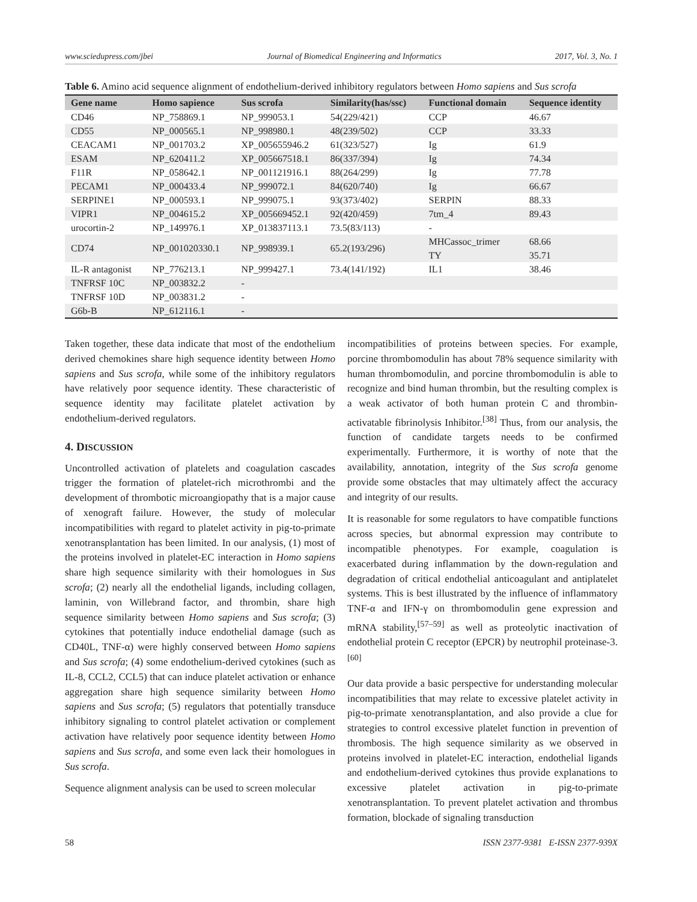www.sciedupress.com/jbei Journal of Biomedical Engineering and Informatics 2017, Vol. 3, No. 1
Table 6. Amino acid sequence alignment of endothelium-derived inhibitory regulators between Homo sapiens and Sus scrofa
| Gene name | Homo sapience | Sus scrofa | Similarity(has/ssc) | Functional domain | Sequence identity |
| --- | --- | --- | --- | --- | --- |
| CD46 | NP_758869.1 | NP_999053.1 | 54(229/421) | CCP | 46.67 |
| CD55 | NP_000565.1 | NP_998980.1 | 48(239/502) | CCP | 33.33 |
| CEACAM1 | NP_001703.2 | XP_005655946.2 | 61(323/527) | Ig | 61.9 |
| ESAM | NP_620411.2 | XP_005667518.1 | 86(337/394) | Ig | 74.34 |
| F11R | NP_058642.1 | NP_001121916.1 | 88(264/299) | Ig | 77.78 |
| PECAM1 | NP_000433.4 | NP_999072.1 | 84(620/740) | Ig | 66.67 |
| SERPINE1 | NP_000593.1 | NP_999075.1 | 93(373/402) | SERPIN | 88.33 |
| VIPR1 | NP_004615.2 | XP_005669452.1 | 92(420/459) | 7tm_4 | 89.43 |
| urocortin-2 | NP_149976.1 | XP_013837113.1 | 73.5(83/113) | - | |
| CD74 | NP_001020330.1 | NP_998939.1 | 65.2(193/296) | MHCassoc_trimer | 68.66 |
| | | | | TY | 35.71 |
| IL-R antagonist | NP_776213.1 | NP_999427.1 | 73.4(141/192) | IL1 | 38.46 |
| TNFRSF 10C | NP_003832.2 | - | | | |
| TNFRSF 10D | NP_003831.2 | - | | | |
| G6b-B | NP_612116.1 | - | | | |
Taken together, these data indicate that most of the endothelium derived chemokines share high sequence identity between Homo sapiens and Sus scrofa, while some of the inhibitory regulators have relatively poor sequence identity. These characteristic of sequence identity may facilitate platelet activation by endothelium-derived regulators.
4. DISCUSSION
Uncontrolled activation of platelets and coagulation cascades trigger the formation of platelet-rich microthrombi and the development of thrombotic microangiopathy that is a major cause of xenograft failure. However, the study of molecular incompatibilities with regard to platelet activity in pig-to-primate xenotransplantation has been limited. In our analysis, (1) most of the proteins involved in platelet-EC interaction in Homo sapiens share high sequence similarity with their homologues in Sus scrofa; (2) nearly all the endothelial ligands, including collagen, laminin, von Willebrand factor, and thrombin, share high sequence similarity between Homo sapiens and Sus scrofa; (3) cytokines that potentially induce endothelial damage (such as CD40L, TNF-α) were highly conserved between Homo sapiens and Sus scrofa; (4) some endothelium-derived cytokines (such as IL-8, CCL2, CCL5) that can induce platelet activation or enhance aggregation share high sequence similarity between Homo sapiens and Sus scrofa; (5) regulators that potentially transduce inhibitory signaling to control platelet activation or complement activation have relatively poor sequence identity between Homo sapiens and Sus scrofa, and some even lack their homologues in Sus scrofa.
Sequence alignment analysis can be used to screen molecular
incompatibilities of proteins between species. For example, porcine thrombomodulin has about 78% sequence similarity with human thrombomodulin, and porcine thrombomodulin is able to recognize and bind human thrombin, but the resulting complex is a weak activator of both human protein C and thrombin-activatable fibrinolysis Inhibitor.<sup>[38]</sup> Thus, from our analysis, the function of candidate targets needs to be confirmed experimentally. Furthermore, it is worthy of note that the availability, annotation, integrity of the Sus scrofa genome provide some obstacles that may ultimately affect the accuracy and integrity of our results.
It is reasonable for some regulators to have compatible functions across species, but abnormal expression may contribute to incompatible phenotypes. For example, coagulation is exacerbated during inflammation by the down-regulation and degradation of critical endothelial anticoagulant and antiplatelet systems. This is best illustrated by the influence of inflammatory TNF-α and IFN-γ on thrombomodulin gene expression and mRNA stability,<sup>[57–59]</sup> as well as proteolytic inactivation of endothelial protein C receptor (EPCR) by neutrophil proteinase-3.<sup>[60]</sup>
Our data provide a basic perspective for understanding molecular incompatibilities that may relate to excessive platelet activity in pig-to-primate xenotransplantation, and also provide a clue for strategies to control excessive platelet function in prevention of thrombosis. The high sequence similarity as we observed in proteins involved in platelet-EC interaction, endothelial ligands and endothelium-derived cytokines thus provide explanations to excessive platelet activation in pig-to-primate xenotransplantation. To prevent platelet activation and thrombus formation, blockade of signaling transduction
58 ISSN 2377-9381 E-ISSN 2377-939X